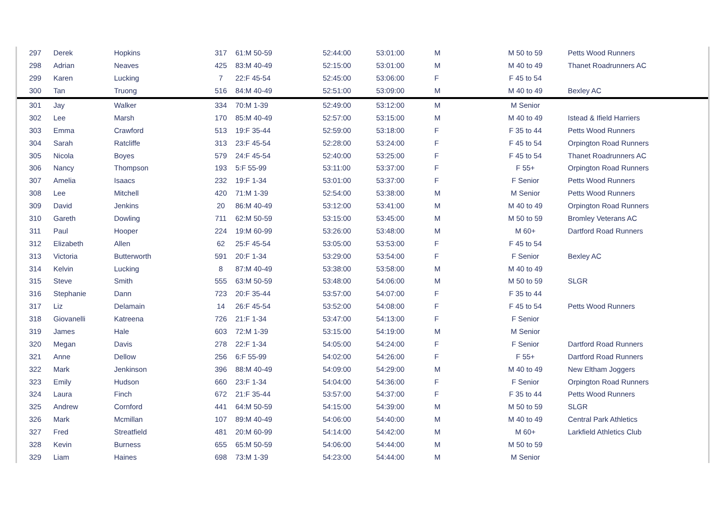| 297 | Derek | Hopkins | 317 | 61:M 50-59 | 52:44:00 | 53:01:00 | M | M 50 to 59 | Petts Wood Runners |
| 298 | Adrian | Neaves | 425 | 83:M 40-49 | 52:15:00 | 53:01:00 | M | M 40 to 49 | Thanet Roadrunners AC |
| 299 | Karen | Lucking | 7 | 22:F 45-54 | 52:45:00 | 53:06:00 | F | F 45 to 54 | |
| 300 | Tan | Truong | 516 | 84:M 40-49 | 52:51:00 | 53:09:00 | M | M 40 to 49 | Bexley AC |
| 301 | Jay | Walker | 334 | 70:M 1-39 | 52:49:00 | 53:12:00 | M | M Senior | |
| 302 | Lee | Marsh | 170 | 85:M 40-49 | 52:57:00 | 53:15:00 | M | M 40 to 49 | Istead & Ifield Harriers |
| 303 | Emma | Crawford | 513 | 19:F 35-44 | 52:59:00 | 53:18:00 | F | F 35 to 44 | Petts Wood Runners |
| 304 | Sarah | Ratcliffe | 313 | 23:F 45-54 | 52:28:00 | 53:24:00 | F | F 45 to 54 | Orpington Road Runners |
| 305 | Nicola | Boyes | 579 | 24:F 45-54 | 52:40:00 | 53:25:00 | F | F 45 to 54 | Thanet Roadrunners AC |
| 306 | Nancy | Thompson | 193 | 5:F 55-99 | 53:11:00 | 53:37:00 | F | F 55+ | Orpington Road Runners |
| 307 | Amelia | Isaacs | 232 | 19:F 1-34 | 53:01:00 | 53:37:00 | F | F Senior | Petts Wood Runners |
| 308 | Lee | Mitchell | 420 | 71:M 1-39 | 52:54:00 | 53:38:00 | M | M Senior | Petts Wood Runners |
| 309 | David | Jenkins | 20 | 86:M 40-49 | 53:12:00 | 53:41:00 | M | M 40 to 49 | Orpington Road Runners |
| 310 | Gareth | Dowling | 711 | 62:M 50-59 | 53:15:00 | 53:45:00 | M | M 50 to 59 | Bromley Veterans AC |
| 311 | Paul | Hooper | 224 | 19:M 60-99 | 53:26:00 | 53:48:00 | M | M 60+ | Dartford Road Runners |
| 312 | Elizabeth | Allen | 62 | 25:F 45-54 | 53:05:00 | 53:53:00 | F | F 45 to 54 | |
| 313 | Victoria | Butterworth | 591 | 20:F 1-34 | 53:29:00 | 53:54:00 | F | F Senior | Bexley AC |
| 314 | Kelvin | Lucking | 8 | 87:M 40-49 | 53:38:00 | 53:58:00 | M | M 40 to 49 | |
| 315 | Steve | Smith | 555 | 63:M 50-59 | 53:48:00 | 54:06:00 | M | M 50 to 59 | SLGR |
| 316 | Stephanie | Dann | 723 | 20:F 35-44 | 53:57:00 | 54:07:00 | F | F 35 to 44 | |
| 317 | Liz | Delamain | 14 | 26:F 45-54 | 53:52:00 | 54:08:00 | F | F 45 to 54 | Petts Wood Runners |
| 318 | Giovanelli | Katreena | 726 | 21:F 1-34 | 53:47:00 | 54:13:00 | F | F Senior | |
| 319 | James | Hale | 603 | 72:M 1-39 | 53:15:00 | 54:19:00 | M | M Senior | |
| 320 | Megan | Davis | 278 | 22:F 1-34 | 54:05:00 | 54:24:00 | F | F Senior | Dartford Road Runners |
| 321 | Anne | Dellow | 256 | 6:F 55-99 | 54:02:00 | 54:26:00 | F | F 55+ | Dartford Road Runners |
| 322 | Mark | Jenkinson | 396 | 88:M 40-49 | 54:09:00 | 54:29:00 | M | M 40 to 49 | New Eltham Joggers |
| 323 | Emily | Hudson | 660 | 23:F 1-34 | 54:04:00 | 54:36:00 | F | F Senior | Orpington Road Runners |
| 324 | Laura | Finch | 672 | 21:F 35-44 | 53:57:00 | 54:37:00 | F | F 35 to 44 | Petts Wood Runners |
| 325 | Andrew | Cornford | 441 | 64:M 50-59 | 54:15:00 | 54:39:00 | M | M 50 to 59 | SLGR |
| 326 | Mark | Mcmillan | 107 | 89:M 40-49 | 54:06:00 | 54:40:00 | M | M 40 to 49 | Central Park Athletics |
| 327 | Fred | Streatfield | 481 | 20:M 60-99 | 54:14:00 | 54:42:00 | M | M 60+ | Larkfield Athletics Club |
| 328 | Kevin | Burness | 655 | 65:M 50-59 | 54:06:00 | 54:44:00 | M | M 50 to 59 | |
| 329 | Liam | Haines | 698 | 73:M 1-39 | 54:23:00 | 54:44:00 | M | M Senior | |